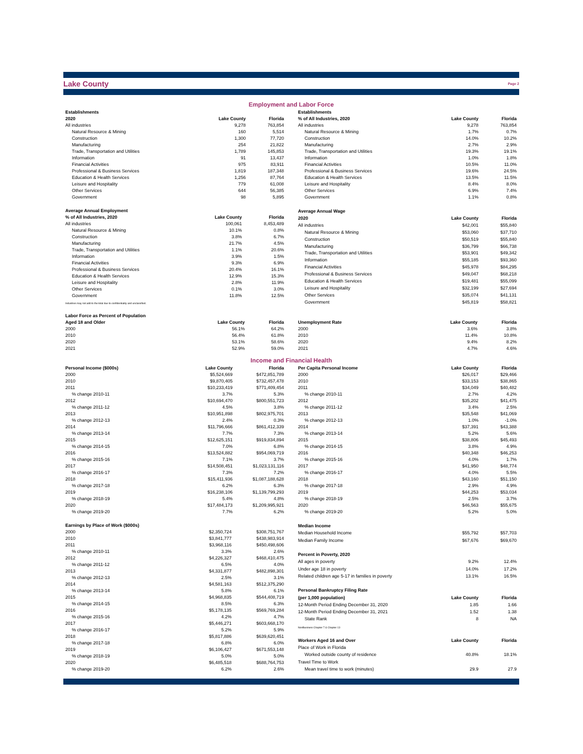Lake County Page 2
Employment and Labor Force
| Establishments | | |
| --- | --- | --- |
| 2020 | Lake County | Florida |
| All industries | 9,278 | 763,854 |
| Natural Resource & Mining | 160 | 5,514 |
| Construction | 1,300 | 77,720 |
| Manufacturing | 254 | 21,822 |
| Trade, Transportation and Utilities | 1,789 | 145,853 |
| Information | 91 | 13,437 |
| Financial Activities | 975 | 83,911 |
| Professional & Business Services | 1,819 | 187,348 |
| Education & Health Services | 1,256 | 87,764 |
| Leisure and Hospitality | 779 | 61,008 |
| Other Services | 644 | 56,385 |
| Government | 98 | 5,895 |
| Establishments | | |
| --- | --- | --- |
| % of All Industries, 2020 | Lake County | Florida |
| All industries | 9,278 | 763,854 |
| Natural Resource & Mining | 1.7% | 0.7% |
| Construction | 14.0% | 10.2% |
| Manufacturing | 2.7% | 2.9% |
| Trade, Transportation and Utilities | 19.3% | 19.1% |
| Information | 1.0% | 1.8% |
| Financial Activities | 10.5% | 11.0% |
| Professional & Business Services | 19.6% | 24.5% |
| Education & Health Services | 13.5% | 11.5% |
| Leisure and Hospitality | 8.4% | 8.0% |
| Other Services | 6.9% | 7.4% |
| Government | 1.1% | 0.8% |
| Average Annual Employment | | |
| --- | --- | --- |
| % of All Industries, 2020 | Lake County | Florida |
| All industries | 100,061 | 8,453,489 |
| Natural Resource & Mining | 10.1% | 0.8% |
| Construction | 3.8% | 6.7% |
| Manufacturing | 21.7% | 4.5% |
| Trade, Transportation and Utilities | 1.1% | 20.6% |
| Information | 3.9% | 1.5% |
| Financial Activities | 9.3% | 6.9% |
| Professional & Business Services | 20.4% | 16.1% |
| Education & Health Services | 12.9% | 15.3% |
| Leisure and Hospitality | 2.8% | 11.9% |
| Other Services | 0.1% | 3.0% |
| Government | 11.8% | 12.5% |
| Industries may not add to the total due to confidentiality and unclassified. | | |
| Average Annual Wage | | |
| --- | --- | --- |
| 2020 | Lake County | Florida |
| All industries | $42,001 | $55,840 |
| Natural Resource & Mining | $53,060 | $37,710 |
| Construction | $50,519 | $55,840 |
| Manufacturing | $36,799 | $66,738 |
| Trade, Transportation and Utilities | $53,901 | $49,342 |
| Information | $55,185 | $93,360 |
| Financial Activities | $45,978 | $84,295 |
| Professional & Business Services | $49,047 | $68,218 |
| Education & Health Services | $19,481 | $55,099 |
| Leisure and Hospitality | $32,199 | $27,694 |
| Other Services | $35,074 | $41,131 |
| Government | $45,819 | $58,821 |
| Labor Force as Percent of Population | | |
| --- | --- | --- |
| Aged 18 and Older | Lake County | Florida |
| 2000 | 56.1% | 64.2% |
| 2010 | 56.4% | 61.8% |
| 2020 | 53.1% | 58.6% |
| 2021 | 52.9% | 59.0% |
| Unemployment Rate | Lake County | Florida |
| --- | --- | --- |
| 2000 | 3.6% | 3.8% |
| 2010 | 11.4% | 10.8% |
| 2020 | 9.4% | 8.2% |
| 2021 | 4.7% | 4.6% |
Income and Financial Health
| Personal Income ($000s) | Lake County | Florida |
| --- | --- | --- |
| 2000 | $5,524,669 | $472,851,789 |
| 2010 | $9,870,405 | $732,457,478 |
| 2011 | $10,233,419 | $771,409,454 |
| % change 2010-11 | 3.7% | 5.3% |
| 2012 | $10,694,470 | $800,551,723 |
| % change 2011-12 | 4.5% | 3.8% |
| 2013 | $10,951,898 | $802,975,701 |
| % change 2012-13 | 2.4% | 0.3% |
| 2014 | $11,796,666 | $861,412,339 |
| % change 2013-14 | 7.7% | 7.3% |
| 2015 | $12,625,151 | $919,834,894 |
| % change 2014-15 | 7.0% | 6.8% |
| 2016 | $13,524,882 | $954,069,719 |
| % change 2015-16 | 7.1% | 3.7% |
| 2017 | $14,508,451 | $1,023,131,116 |
| % change 2016-17 | 7.3% | 7.2% |
| 2018 | $15,411,936 | $1,087,188,628 |
| % change 2017-18 | 6.2% | 6.3% |
| 2019 | $16,238,106 | $1,139,799,293 |
| % change 2018-19 | 5.4% | 4.8% |
| 2020 | $17,484,173 | $1,209,995,921 |
| % change 2019-20 | 7.7% | 6.2% |
| Per Capita Personal Income | Lake County | Florida |
| --- | --- | --- |
| 2000 | $26,017 | $29,466 |
| 2010 | $33,153 | $38,865 |
| 2011 | $34,049 | $40,482 |
| % change 2010-11 | 2.7% | 4.2% |
| 2012 | $35,202 | $41,475 |
| % change 2011-12 | 3.4% | 2.5% |
| 2013 | $35,548 | $41,069 |
| % change 2012-13 | 1.0% | -1.0% |
| 2014 | $37,391 | $43,388 |
| % change 2013-14 | 5.2% | 5.6% |
| 2015 | $38,806 | $45,493 |
| % change 2014-15 | 3.8% | 4.9% |
| 2016 | $40,348 | $46,253 |
| % change 2015-16 | 4.0% | 1.7% |
| 2017 | $41,950 | $48,774 |
| % change 2016-17 | 4.0% | 5.5% |
| 2018 | $43,160 | $51,150 |
| % change 2017-18 | 2.9% | 4.9% |
| 2019 | $44,253 | $53,034 |
| % change 2018-19 | 2.5% | 3.7% |
| 2020 | $46,563 | $55,675 |
| % change 2019-20 | 5.2% | 5.0% |
| Earnings by Place of Work ($000s) | | |
| --- | --- | --- |
| 2000 | $2,350,724 | $308,751,767 |
| 2010 | $3,841,777 | $438,983,914 |
| 2011 | $3,968,116 | $450,498,606 |
| % change 2010-11 | 3.3% | 2.6% |
| 2012 | $4,226,327 | $468,410,475 |
| % change 2011-12 | 6.5% | 4.0% |
| 2013 | $4,331,877 | $482,898,301 |
| % change 2012-13 | 2.5% | 3.1% |
| 2014 | $4,581,163 | $512,375,290 |
| % change 2013-14 | 5.8% | 6.1% |
| 2015 | $4,968,835 | $544,408,719 |
| % change 2014-15 | 8.5% | 6.3% |
| 2016 | $5,178,135 | $569,769,284 |
| % change 2015-16 | 4.2% | 4.7% |
| 2017 | $5,446,271 | $603,668,170 |
| % change 2016-17 | 5.2% | 5.9% |
| 2018 | $5,817,886 | $639,620,451 |
| % change 2017-18 | 6.8% | 6.0% |
| 2019 | $6,106,427 | $671,553,148 |
| % change 2018-19 | 5.0% | 5.0% |
| 2020 | $6,485,518 | $688,764,753 |
| % change 2019-20 | 6.2% | 2.6% |
| Median Income | | |
| --- | --- | --- |
| Median Household Income | $55,792 | $57,703 |
| Median Family Income | $67,676 | $69,670 |
| Percent in Poverty, 2020 | | |
| All ages in poverty | 9.2% | 12.4% |
| Under age 18 in poverty | 14.0% | 17.2% |
| Related children age 5-17 in families in poverty | 13.1% | 16.5% |
| Personal Bankruptcy Filing Rate | | |
| (per 1,000 population) | Lake County | Florida |
| 12-Month Period Ending December 31, 2020 | 1.85 | 1.66 |
| 12-Month Period Ending December 31, 2021 | 1.52 | 1.38 |
| State Rank | 8 | NA |
| NonBusiness Chapter 7 & Chapter 13 | | |
| Workers Aged 16 and Over | Lake County | Florida |
| Place of Work in Florida | | |
| Worked outside county of residence | 40.8% | 18.1% |
| Travel Time to Work | | |
| Mean travel time to work (minutes) | 29.9 | 27.9 |